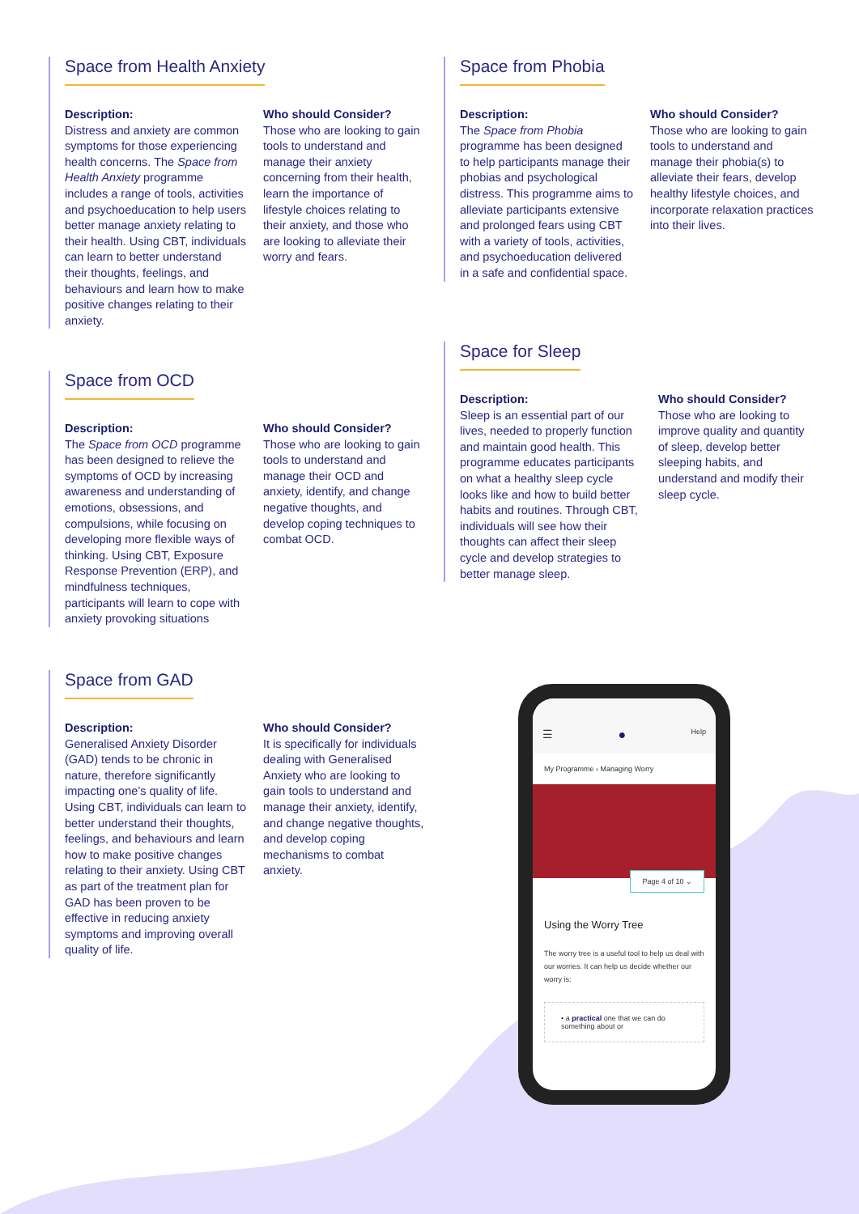Space from Health Anxiety
Description:
Distress and anxiety are common symptoms for those experiencing health concerns. The Space from Health Anxiety programme includes a range of tools, activities and psychoeducation to help users better manage anxiety relating to their health. Using CBT, individuals can learn to better understand their thoughts, feelings, and behaviours and learn how to make positive changes relating to their anxiety.
Who should Consider?
Those who are looking to gain tools to understand and manage their anxiety concerning from their health, learn the importance of lifestyle choices relating to their anxiety, and those who are looking to alleviate their worry and fears.
Space from Phobia
Description:
The Space from Phobia programme has been designed to help participants manage their phobias and psychological distress. This programme aims to alleviate participants extensive and prolonged fears using CBT with a variety of tools, activities, and psychoeducation delivered in a safe and confidential space.
Who should Consider?
Those who are looking to gain tools to understand and manage their phobia(s) to alleviate their fears, develop healthy lifestyle choices, and incorporate relaxation practices into their lives.
Space from OCD
Description:
The Space from OCD programme has been designed to relieve the symptoms of OCD by increasing awareness and understanding of emotions, obsessions, and compulsions, while focusing on developing more flexible ways of thinking. Using CBT, Exposure Response Prevention (ERP), and mindfulness techniques, participants will learn to cope with anxiety provoking situations
Who should Consider?
Those who are looking to gain tools to understand and manage their OCD and anxiety, identify, and change negative thoughts, and develop coping techniques to combat OCD.
Space for Sleep
Description:
Sleep is an essential part of our lives, needed to properly function and maintain good health. This programme educates participants on what a healthy sleep cycle looks like and how to build better habits and routines. Through CBT, individuals will see how their thoughts can affect their sleep cycle and develop strategies to better manage sleep.
Who should Consider?
Those who are looking to improve quality and quantity of sleep, develop better sleeping habits, and understand and modify their sleep cycle.
Space from GAD
Description:
Generalised Anxiety Disorder (GAD) tends to be chronic in nature, therefore significantly impacting one’s quality of life. Using CBT, individuals can learn to better understand their thoughts, feelings, and behaviours and learn how to make positive changes relating to their anxiety. Using CBT as part of the treatment plan for GAD has been proven to be effective in reducing anxiety symptoms and improving overall quality of life.
Who should Consider?
It is specifically for individuals dealing with Generalised Anxiety who are looking to gain tools to understand and manage their anxiety, identify, and change negative thoughts, and develop coping mechanisms to combat anxiety.
☰ ● Help
My Programme › Managing Worry
Page 4 of 10 ⌄
Using the Worry Tree
The worry tree is a useful tool to help us deal with our worries. It can help us decide whether our worry is:
• a practical one that we can do something about or